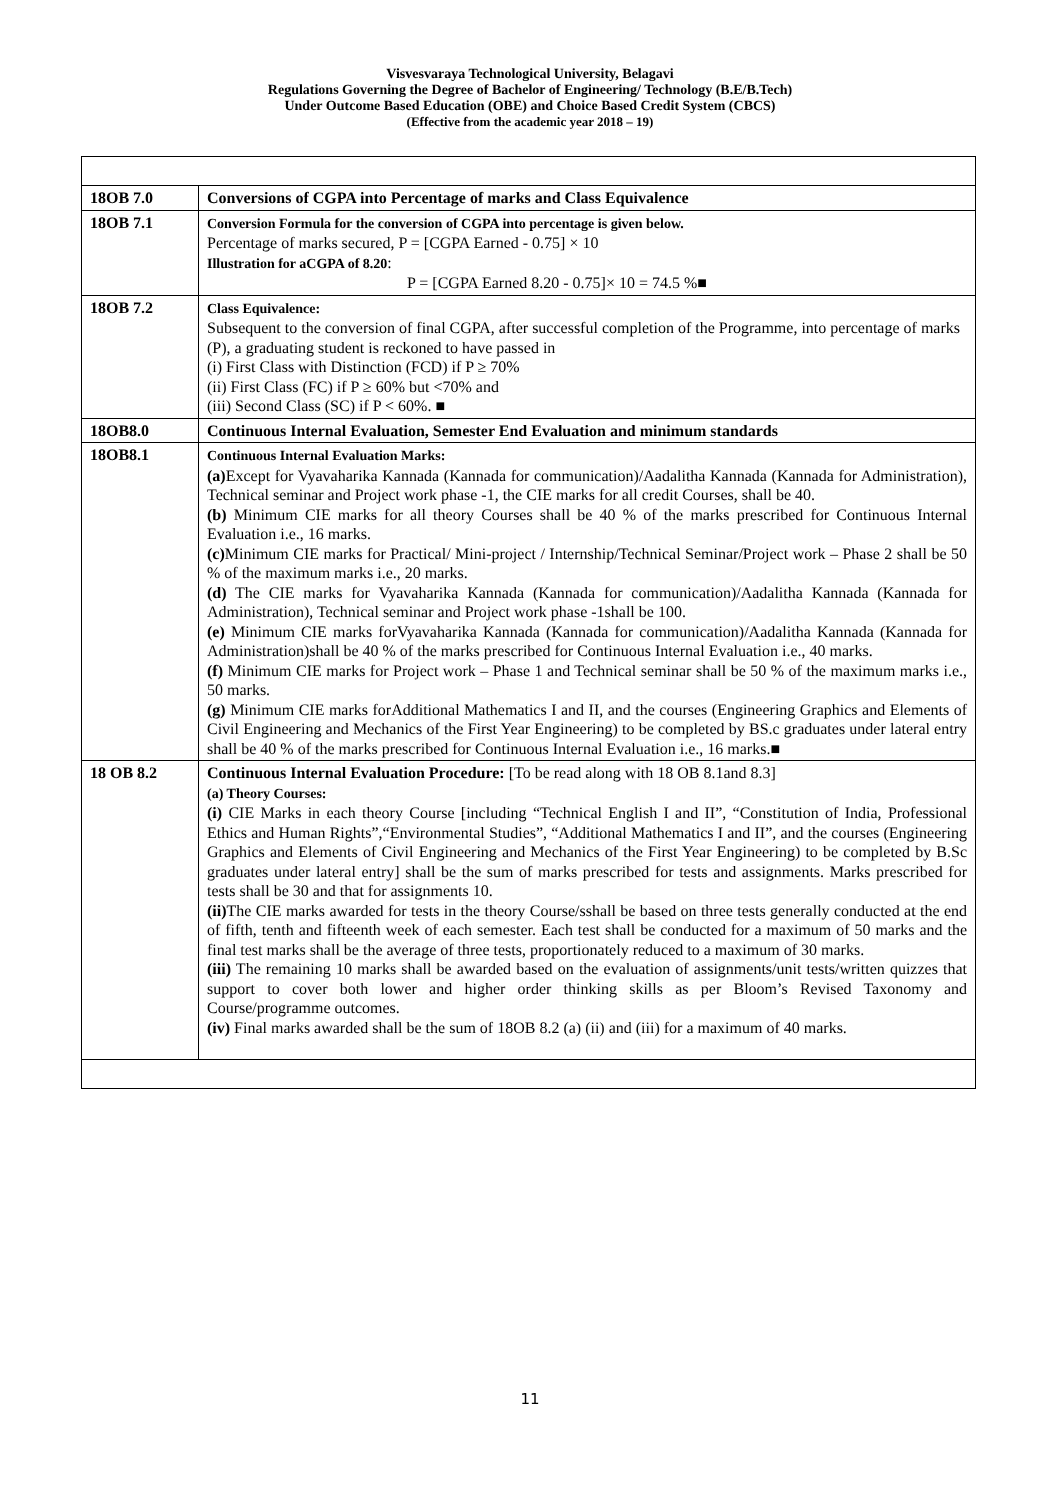Visvesvaraya Technological University, Belagavi
Regulations Governing the Degree of Bachelor of Engineering/ Technology (B.E/B.Tech)
Under Outcome Based Education (OBE) and Choice Based Credit System (CBCS)
(Effective from the academic year 2018 – 19)
| 18OB 7.0 | Conversions of CGPA into Percentage of marks and Class Equivalence |
| 18OB 7.1 | Conversion Formula for the conversion of CGPA into percentage is given below. Percentage of marks secured, P = [CGPA Earned - 0.75] × 10 Illustration for aCGPA of 8.20 : P = [CGPA Earned 8.20 - 0.75]× 10 = 74.5 %■ |
| 18OB 7.2 | Class Equivalence: Subsequent to the conversion of final CGPA, after successful completion of the Programme, into percentage of marks (P), a graduating student is reckoned to have passed in (i) First Class with Distinction (FCD) if P ≥ 70% (ii) First Class (FC) if P ≥ 60% but <70% and (iii) Second Class (SC) if P < 60%. ■ |
| 18OB8.0 | Continuous Internal Evaluation, Semester End Evaluation and minimum standards |
| 18OB8.1 | Continuous Internal Evaluation Marks: (a) Except for Vyavaharika Kannada (Kannada for communication)/Aadalitha Kannada (Kannada for Administration), Technical seminar and Project work phase -1, the CIE marks for all credit Courses, shall be 40. (b) Minimum CIE marks for all theory Courses shall be 40 % of the marks prescribed for Continuous Internal Evaluation i.e., 16 marks. (c) Minimum CIE marks for Practical/ Mini-project / Internship/Technical Seminar/Project work – Phase 2 shall be 50 % of the maximum marks i.e., 20 marks. (d) The CIE marks for Vyavaharika Kannada (Kannada for communication)/Aadalitha Kannada (Kannada for Administration), Technical seminar and Project work phase -1shall be 100. (e) Minimum CIE marks forVyavaharika Kannada (Kannada for communication)/Aadalitha Kannada (Kannada for Administration)shall be 40 % of the marks prescribed for Continuous Internal Evaluation i.e., 40 marks. (f) Minimum CIE marks for Project work – Phase 1 and Technical seminar shall be 50 % of the maximum marks i.e., 50 marks. (g) Minimum CIE marks forAdditional Mathematics I and II, and the courses (Engineering Graphics and Elements of Civil Engineering and Mechanics of the First Year Engineering) to be completed by BS.c graduates under lateral entry shall be 40 % of the marks prescribed for Continuous Internal Evaluation i.e., 16 marks.■ |
| 18 OB 8.2 | Continuous Internal Evaluation Procedure: [To be read along with 18 OB 8.1and 8.3] (a) Theory Courses: (i) CIE Marks in each theory Course [including “Technical English I and II”, “Constitution of India, Professional Ethics and Human Rights”,“Environmental Studies”, “Additional Mathematics I and II”, and the courses (Engineering Graphics and Elements of Civil Engineering and Mechanics of the First Year Engineering) to be completed by B.Sc graduates under lateral entry] shall be the sum of marks prescribed for tests and assignments. Marks prescribed for tests shall be 30 and that for assignments 10. (ii) The CIE marks awarded for tests in the theory Course/sshall be based on three tests generally conducted at the end of fifth, tenth and fifteenth week of each semester. Each test shall be conducted for a maximum of 50 marks and the final test marks shall be the average of three tests, proportionately reduced to a maximum of 30 marks. (iii) The remaining 10 marks shall be awarded based on the evaluation of assignments/unit tests/written quizzes that support to cover both lower and higher order thinking skills as per Bloom’s Revised Taxonomy and Course/programme outcomes. (iv) Final marks awarded shall be the sum of 18OB 8.2 (a) (ii) and (iii) for a maximum of 40 marks. |
11